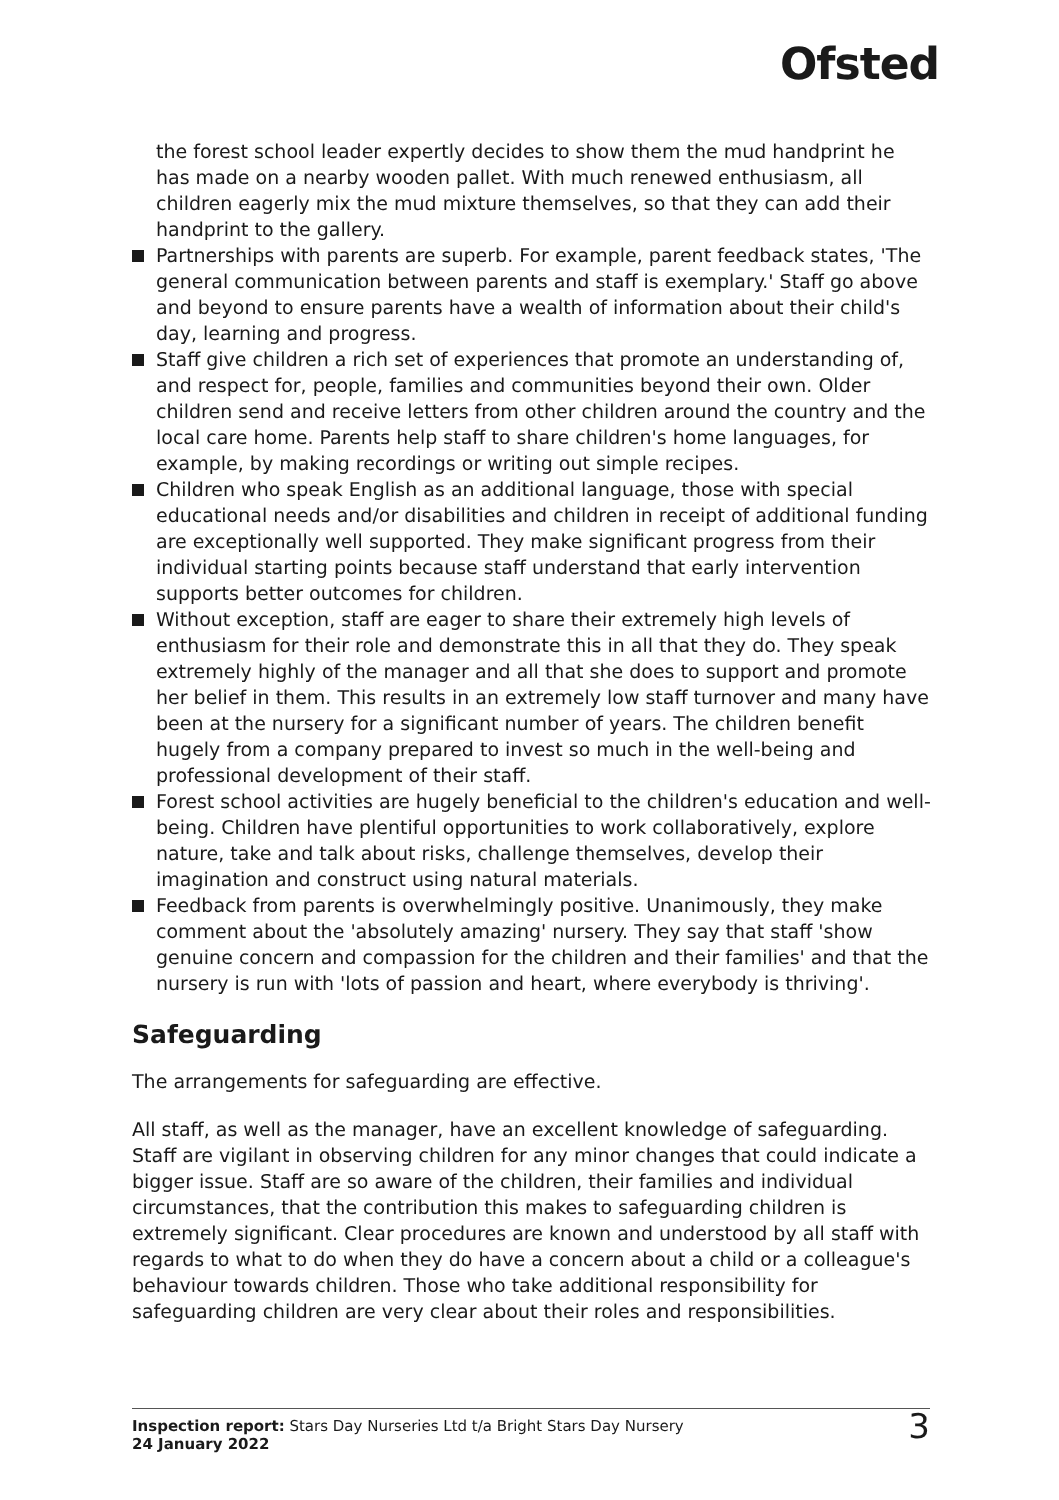Ofsted
the forest school leader expertly decides to show them the mud handprint he has made on a nearby wooden pallet. With much renewed enthusiasm, all children eagerly mix the mud mixture themselves, so that they can add their handprint to the gallery.
Partnerships with parents are superb. For example, parent feedback states, 'The general communication between parents and staff is exemplary.' Staff go above and beyond to ensure parents have a wealth of information about their child's day, learning and progress.
Staff give children a rich set of experiences that promote an understanding of, and respect for, people, families and communities beyond their own. Older children send and receive letters from other children around the country and the local care home. Parents help staff to share children's home languages, for example, by making recordings or writing out simple recipes.
Children who speak English as an additional language, those with special educational needs and/or disabilities and children in receipt of additional funding are exceptionally well supported. They make significant progress from their individual starting points because staff understand that early intervention supports better outcomes for children.
Without exception, staff are eager to share their extremely high levels of enthusiasm for their role and demonstrate this in all that they do. They speak extremely highly of the manager and all that she does to support and promote her belief in them. This results in an extremely low staff turnover and many have been at the nursery for a significant number of years. The children benefit hugely from a company prepared to invest so much in the well-being and professional development of their staff.
Forest school activities are hugely beneficial to the children's education and well-being. Children have plentiful opportunities to work collaboratively, explore nature, take and talk about risks, challenge themselves, develop their imagination and construct using natural materials.
Feedback from parents is overwhelmingly positive. Unanimously, they make comment about the 'absolutely amazing' nursery. They say that staff 'show genuine concern and compassion for the children and their families' and that the nursery is run with 'lots of passion and heart, where everybody is thriving'.
Safeguarding
The arrangements for safeguarding are effective.
All staff, as well as the manager, have an excellent knowledge of safeguarding. Staff are vigilant in observing children for any minor changes that could indicate a bigger issue. Staff are so aware of the children, their families and individual circumstances, that the contribution this makes to safeguarding children is extremely significant. Clear procedures are known and understood by all staff with regards to what to do when they do have a concern about a child or a colleague's behaviour towards children. Those who take additional responsibility for safeguarding children are very clear about their roles and responsibilities.
Inspection report: Stars Day Nurseries Ltd t/a Bright Stars Day Nursery
24 January 2022
3